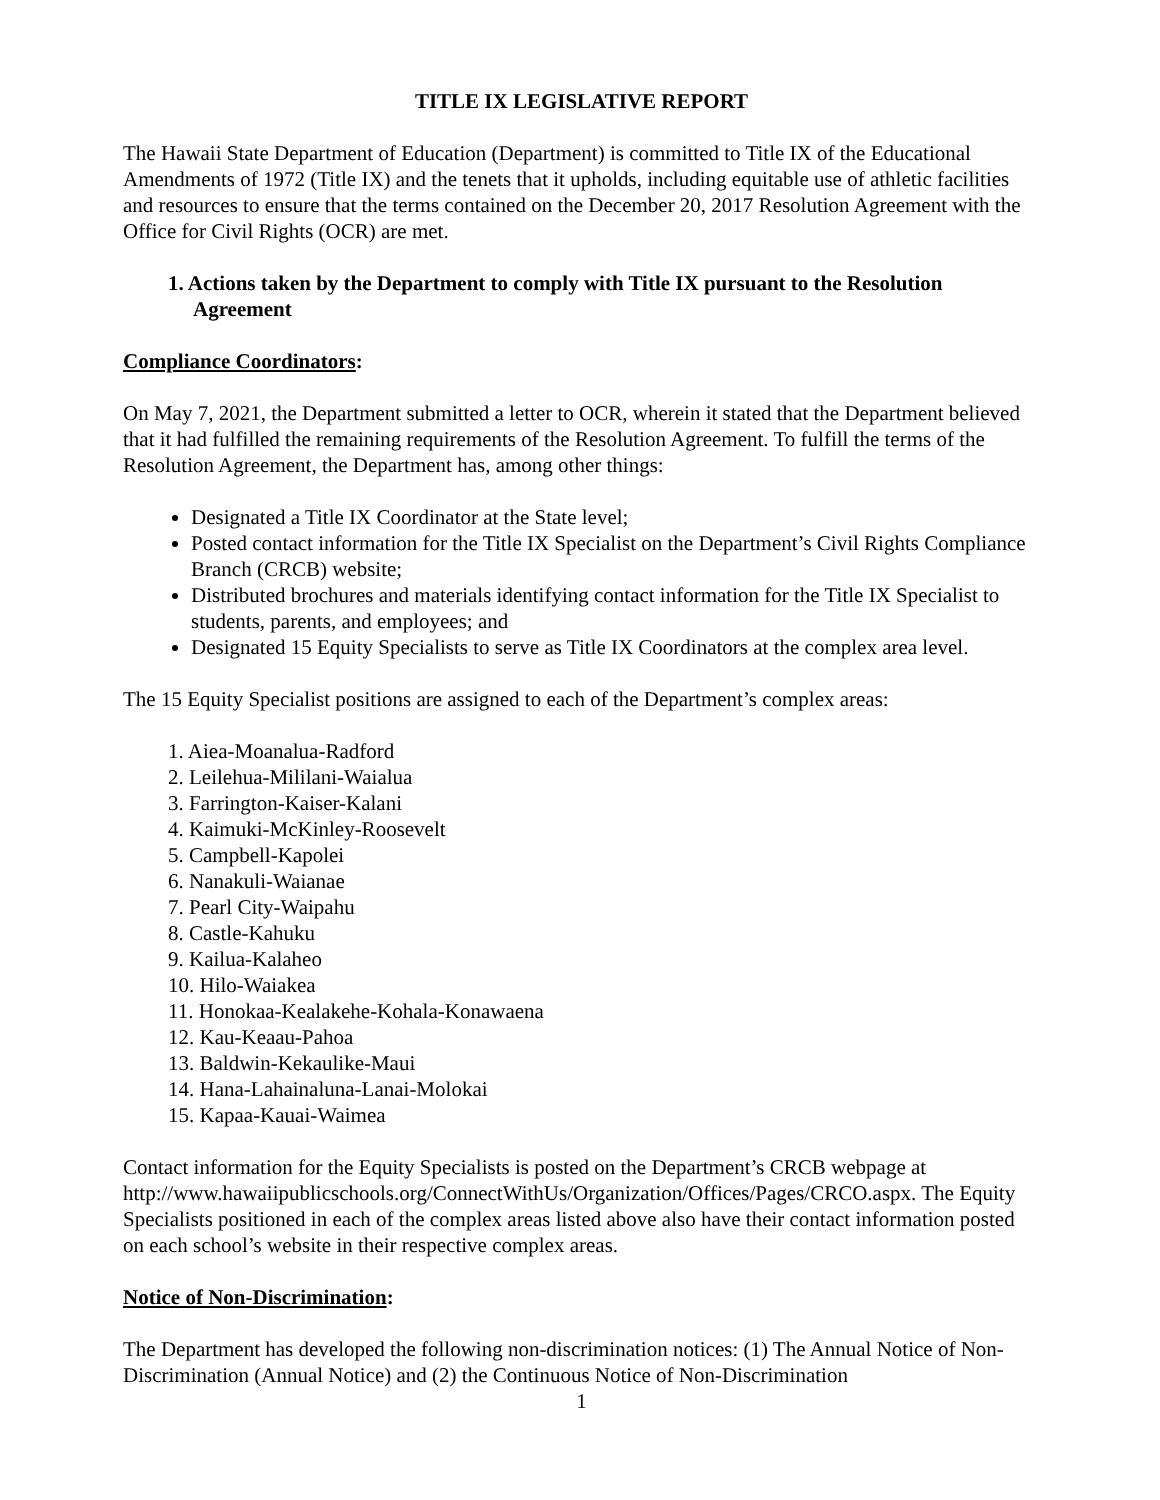TITLE IX LEGISLATIVE REPORT
The Hawaii State Department of Education (Department) is committed to Title IX of the Educational Amendments of 1972 (Title IX) and the tenets that it upholds, including equitable use of athletic facilities and resources to ensure that the terms contained on the December 20, 2017 Resolution Agreement with the Office for Civil Rights (OCR) are met.
1. Actions taken by the Department to comply with Title IX pursuant to the Resolution Agreement
Compliance Coordinators:
On May 7, 2021, the Department submitted a letter to OCR, wherein it stated that the Department believed that it had fulfilled the remaining requirements of the Resolution Agreement. To fulfill the terms of the Resolution Agreement, the Department has, among other things:
Designated a Title IX Coordinator at the State level;
Posted contact information for the Title IX Specialist on the Department’s Civil Rights Compliance Branch (CRCB) website;
Distributed brochures and materials identifying contact information for the Title IX Specialist to students, parents, and employees; and
Designated 15 Equity Specialists to serve as Title IX Coordinators at the complex area level.
The 15 Equity Specialist positions are assigned to each of the Department’s complex areas:
1. Aiea-Moanalua-Radford
2. Leilehua-Mililani-Waialua
3. Farrington-Kaiser-Kalani
4. Kaimuki-McKinley-Roosevelt
5. Campbell-Kapolei
6. Nanakuli-Waianae
7. Pearl City-Waipahu
8. Castle-Kahuku
9. Kailua-Kalaheo
10. Hilo-Waiakea
11. Honokaa-Kealakehe-Kohala-Konawaena
12. Kau-Keaau-Pahoa
13. Baldwin-Kekaulike-Maui
14. Hana-Lahainaluna-Lanai-Molokai
15. Kapaa-Kauai-Waimea
Contact information for the Equity Specialists is posted on the Department’s CRCB webpage at http://www.hawaiipublicschools.org/ConnectWithUs/Organization/Offices/Pages/CRCO.aspx. The Equity Specialists positioned in each of the complex areas listed above also have their contact information posted on each school’s website in their respective complex areas.
Notice of Non-Discrimination:
The Department has developed the following non-discrimination notices: (1) The Annual Notice of Non-Discrimination (Annual Notice) and (2) the Continuous Notice of Non-Discrimination
1